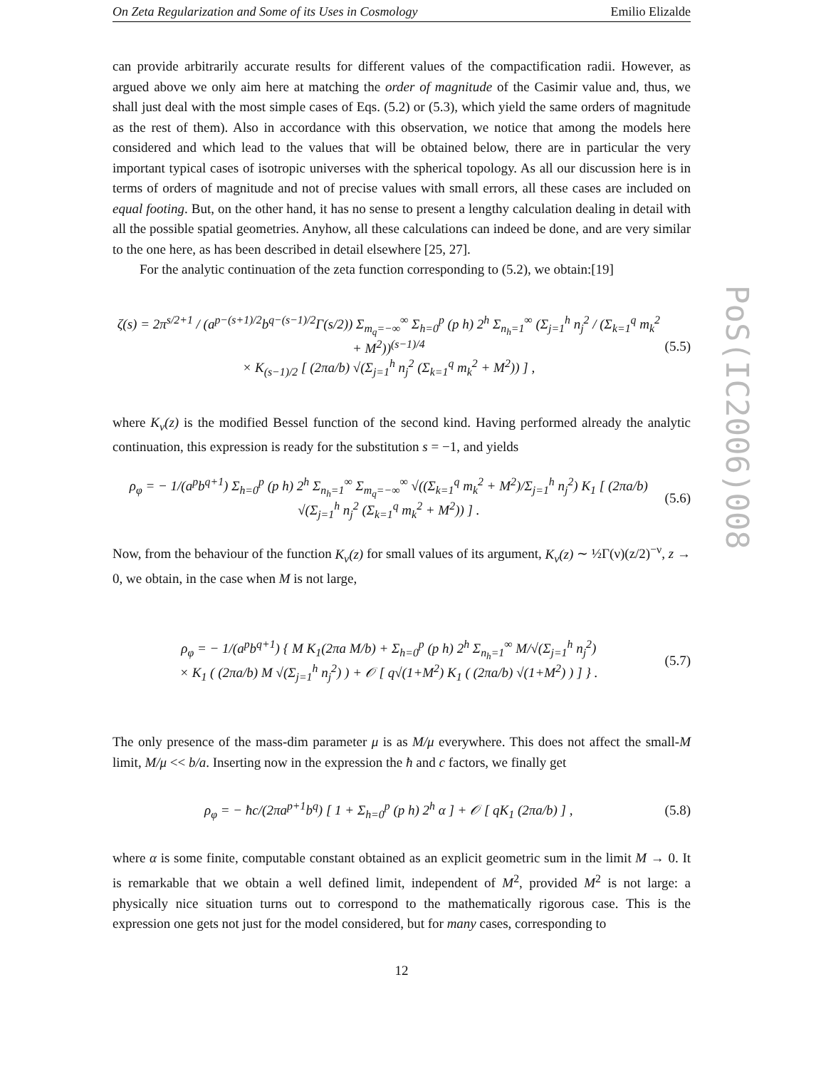PoS(IC2006)008
On Zeta Regularization and Some of its Uses in Cosmology Emilio Elizalde
can provide arbitrarily accurate results for different values of the compactification radii. However, as argued above we only aim here at matching the order of magnitude of the Casimir value and, thus, we shall just deal with the most simple cases of Eqs. (5.2) or (5.3), which yield the same orders of magnitude as the rest of them). Also in accordance with this observation, we notice that among the models here considered and which lead to the values that will be obtained below, there are in particular the very important typical cases of isotropic universes with the spherical topology. As all our discussion here is in terms of orders of magnitude and not of precise values with small errors, all these cases are included on equal footing. But, on the other hand, it has no sense to present a lengthy calculation dealing in detail with all the possible spatial geometries. Anyhow, all these calculations can indeed be done, and are very similar to the one here, as has been described in detail elsewhere [25, 27].
For the analytic continuation of the zeta function corresponding to (5.2), we obtain:[19]
ζ(s) = 2π<sup>s/2+1</sup> / (a<sup>p−(s+1)/2</sup>b<sup>q−(s−1)/2</sup>Γ(s/2)) Σ<sub>m<sub>q</sub>=−∞</sub><sup>∞</sup> Σ<sub>h=0</sub><sup>p</sup> (p h) 2<sup>h</sup> Σ<sub>n<sub>h</sub>=1</sub><sup>∞</sup> (Σ<sub>j=1</sub><sup>h</sup> n<sub>j</sub><sup>2</sup> / (Σ<sub>k=1</sub><sup>q</sup> m<sub>k</sub><sup>2</sup> + M<sup>2</sup>))<sup>(s−1)/4</sup>
× K<sub>(s−1)/2</sub> [ (2πa/b) √(Σ<sub>j=1</sub><sup>h</sup> n<sub>j</sub><sup>2</sup> (Σ<sub>k=1</sub><sup>q</sup> m<sub>k</sub><sup>2</sup> + M<sup>2</sup>)) ] , (5.5)
where K<sub>ν</sub>(z) is the modified Bessel function of the second kind. Having performed already the analytic continuation, this expression is ready for the substitution s = −1, and yields
ρ<sub>φ</sub> = − 1/(a<sup>p</sup>b<sup>q+1</sup>) Σ<sub>h=0</sub><sup>p</sup> (p h) 2<sup>h</sup> Σ<sub>n<sub>h</sub>=1</sub><sup>∞</sup> Σ<sub>m<sub>q</sub>=−∞</sub><sup>∞</sup> √((Σ<sub>k=1</sub><sup>q</sup> m<sub>k</sub><sup>2</sup> + M<sup>2</sup>)/Σ<sub>j=1</sub><sup>h</sup> n<sub>j</sub><sup>2</sup>) K<sub>1</sub> [ (2πa/b) √(Σ<sub>j=1</sub><sup>h</sup> n<sub>j</sub><sup>2</sup> (Σ<sub>k=1</sub><sup>q</sup> m<sub>k</sub><sup>2</sup> + M<sup>2</sup>)) ] . (5.6)
Now, from the behaviour of the function K<sub>ν</sub>(z) for small values of its argument, K<sub>ν</sub>(z) ∼ ½Γ(ν)(z/2)<sup>−ν</sup>, z → 0, we obtain, in the case when M is not large,
ρ<sub>φ</sub> = − 1/(a<sup>p</sup>b<sup>q+1</sup>) { M K<sub>1</sub>(2πa M/b) + Σ<sub>h=0</sub><sup>p</sup> (p h) 2<sup>h</sup> Σ<sub>n<sub>h</sub>=1</sub><sup>∞</sup> M/√(Σ<sub>j=1</sub><sup>h</sup> n<sub>j</sub><sup>2</sup>)
× K<sub>1</sub> ( (2πa/b) M √(Σ<sub>j=1</sub><sup>h</sup> n<sub>j</sub><sup>2</sup>) ) + 𝒪 [ q√(1+M<sup>2</sup>) K<sub>1</sub> ( (2πa/b) √(1+M<sup>2</sup>) ) ] } . (5.7)
The only presence of the mass-dim parameter μ is as M/μ everywhere. This does not affect the small-M limit, M/μ << b/a. Inserting now in the expression the ħ and c factors, we finally get
ρ<sub>φ</sub> = − ħc/(2πa<sup>p+1</sup>b<sup>q</sup>) [ 1 + Σ<sub>h=0</sub><sup>p</sup> (p h) 2<sup>h</sup> α ] + 𝒪 [ qK<sub>1</sub> (2πa/b) ] , (5.8)
where α is some finite, computable constant obtained as an explicit geometric sum in the limit M → 0. It is remarkable that we obtain a well defined limit, independent of M<sup>2</sup>, provided M<sup>2</sup> is not large: a physically nice situation turns out to correspond to the mathematically rigorous case. This is the expression one gets not just for the model considered, but for many cases, corresponding to
12